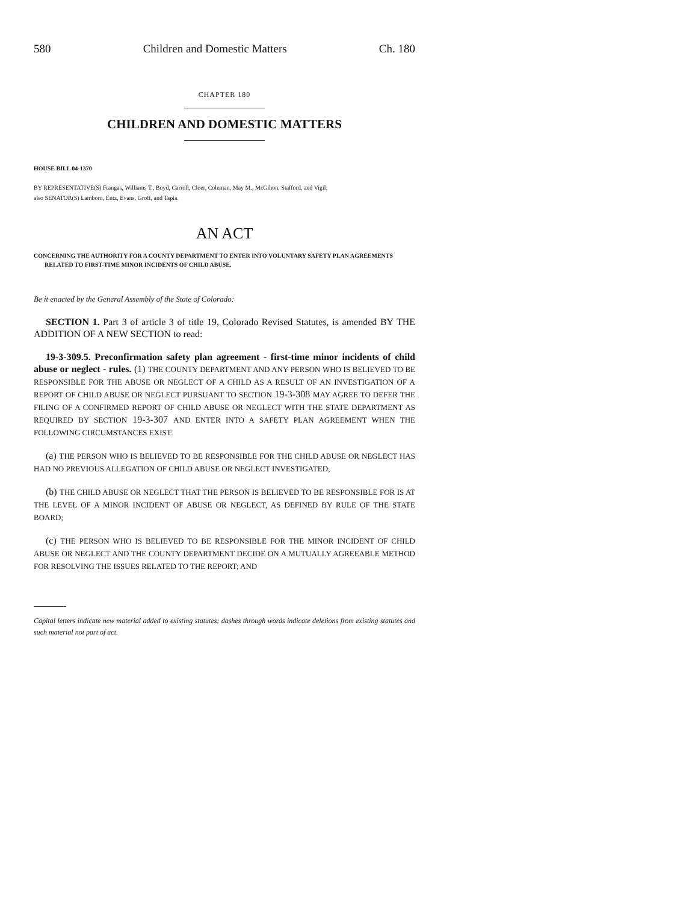580 Children and Domestic Matters Ch. 180
CHAPTER 180
CHILDREN AND DOMESTIC MATTERS
HOUSE BILL 04-1370
BY REPRESENTATIVE(S) Frangas, Williams T., Boyd, Carroll, Cloer, Coleman, May M., McGihon, Stafford, and Vigil;
also SENATOR(S) Lamborn, Entz, Evans, Groff, and Tapia.
AN ACT
CONCERNING THE AUTHORITY FOR A COUNTY DEPARTMENT TO ENTER INTO VOLUNTARY SAFETY PLAN AGREEMENTS RELATED TO FIRST-TIME MINOR INCIDENTS OF CHILD ABUSE.
Be it enacted by the General Assembly of the State of Colorado:
SECTION 1. Part 3 of article 3 of title 19, Colorado Revised Statutes, is amended BY THE ADDITION OF A NEW SECTION to read:
19-3-309.5. Preconfirmation safety plan agreement - first-time minor incidents of child abuse or neglect - rules. (1) THE COUNTY DEPARTMENT AND ANY PERSON WHO IS BELIEVED TO BE RESPONSIBLE FOR THE ABUSE OR NEGLECT OF A CHILD AS A RESULT OF AN INVESTIGATION OF A REPORT OF CHILD ABUSE OR NEGLECT PURSUANT TO SECTION 19-3-308 MAY AGREE TO DEFER THE FILING OF A CONFIRMED REPORT OF CHILD ABUSE OR NEGLECT WITH THE STATE DEPARTMENT AS REQUIRED BY SECTION 19-3-307 AND ENTER INTO A SAFETY PLAN AGREEMENT WHEN THE FOLLOWING CIRCUMSTANCES EXIST:
(a) THE PERSON WHO IS BELIEVED TO BE RESPONSIBLE FOR THE CHILD ABUSE OR NEGLECT HAS HAD NO PREVIOUS ALLEGATION OF CHILD ABUSE OR NEGLECT INVESTIGATED;
(b) THE CHILD ABUSE OR NEGLECT THAT THE PERSON IS BELIEVED TO BE RESPONSIBLE FOR IS AT THE LEVEL OF A MINOR INCIDENT OF ABUSE OR NEGLECT, AS DEFINED BY RULE OF THE STATE BOARD;
(c) THE PERSON WHO IS BELIEVED TO BE RESPONSIBLE FOR THE MINOR INCIDENT OF CHILD ABUSE OR NEGLECT AND THE COUNTY DEPARTMENT DECIDE ON A MUTUALLY AGREEABLE METHOD FOR RESOLVING THE ISSUES RELATED TO THE REPORT; AND
Capital letters indicate new material added to existing statutes; dashes through words indicate deletions from existing statutes and such material not part of act.